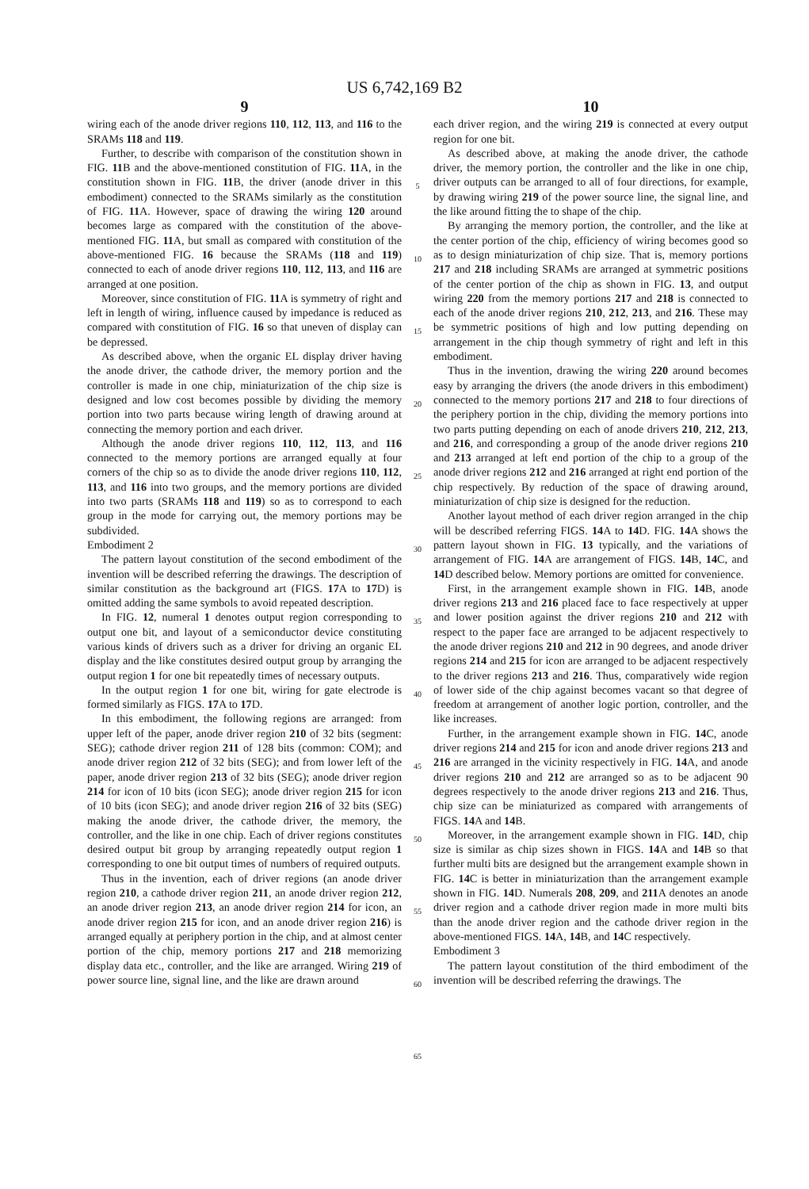US 6,742,169 B2
9
wiring each of the anode driver regions 110, 112, 113, and 116 to the SRAMs 118 and 119.
Further, to describe with comparison of the constitution shown in FIG. 11 B and the above-mentioned constitution of FIG. 11 A, in the constitution shown in FIG. 11 B, the driver (anode driver in this embodiment) connected to the SRAMs similarly as the constitution of FIG. 11 A. However, space of drawing the wiring 120 around becomes large as compared with the constitution of the above-mentioned FIG. 11 A, but small as compared with constitution of the above-mentioned FIG. 16 because the SRAMs (118 and 119) connected to each of anode driver regions 110, 112, 113, and 116 are arranged at one position.
Moreover, since constitution of FIG. 11 A is symmetry of right and left in length of wiring, influence caused by impedance is reduced as compared with constitution of FIG. 16 so that uneven of display can be depressed.
As described above, when the organic EL display driver having the anode driver, the cathode driver, the memory portion and the controller is made in one chip, miniaturization of the chip size is designed and low cost becomes possible by dividing the memory portion into two parts because wiring length of drawing around at connecting the memory portion and each driver.
Although the anode driver regions 110, 112, 113, and 116 connected to the memory portions are arranged equally at four corners of the chip so as to divide the anode driver regions 110, 112, 113, and 116 into two groups, and the memory portions are divided into two parts (SRAMs 118 and 119) so as to correspond to each group in the mode for carrying out, the memory portions may be subdivided.
Embodiment 2
The pattern layout constitution of the second embodiment of the invention will be described referring the drawings. The description of similar constitution as the background art (FIGS. 17 A to 17 D) is omitted adding the same symbols to avoid repeated description.
In FIG. 12, numeral 1 denotes output region corresponding to output one bit, and layout of a semiconductor device constituting various kinds of drivers such as a driver for driving an organic EL display and the like constitutes desired output group by arranging the output region 1 for one bit repeatedly times of necessary outputs.
In the output region 1 for one bit, wiring for gate electrode is formed similarly as FIGS. 17 A to 17 D.
In this embodiment, the following regions are arranged: from upper left of the paper, anode driver region 210 of 32 bits (segment: SEG); cathode driver region 211 of 128 bits (common: COM); and anode driver region 212 of 32 bits (SEG); and from lower left of the paper, anode driver region 213 of 32 bits (SEG); anode driver region 214 for icon of 10 bits (icon SEG); anode driver region 215 for icon of 10 bits (icon SEG); and anode driver region 216 of 32 bits (SEG) making the anode driver, the cathode driver, the memory, the controller, and the like in one chip. Each of driver regions constitutes desired output bit group by arranging repeatedly output region 1 corresponding to one bit output times of numbers of required outputs.
Thus in the invention, each of driver regions (an anode driver region 210, a cathode driver region 211, an anode driver region 212, an anode driver region 213, an anode driver region 214 for icon, an anode driver region 215 for icon, and an anode driver region 216) is arranged equally at periphery portion in the chip, and at almost center portion of the chip, memory portions 217 and 218 memorizing display data etc., controller, and the like are arranged. Wiring 219 of power source line, signal line, and the like are drawn around
5
10
15
20
25
30
35
40
45
50
55
60
65
10
each driver region, and the wiring 219 is connected at every output region for one bit.
As described above, at making the anode driver, the cathode driver, the memory portion, the controller and the like in one chip, driver outputs can be arranged to all of four directions, for example, by drawing wiring 219 of the power source line, the signal line, and the like around fitting the to shape of the chip.
By arranging the memory portion, the controller, and the like at the center portion of the chip, efficiency of wiring becomes good so as to design miniaturization of chip size. That is, memory portions 217 and 218 including SRAMs are arranged at symmetric positions of the center portion of the chip as shown in FIG. 13, and output wiring 220 from the memory portions 217 and 218 is connected to each of the anode driver regions 210, 212, 213, and 216. These may be symmetric positions of high and low putting depending on arrangement in the chip though symmetry of right and left in this embodiment.
Thus in the invention, drawing the wiring 220 around becomes easy by arranging the drivers (the anode drivers in this embodiment) connected to the memory portions 217 and 218 to four directions of the periphery portion in the chip, dividing the memory portions into two parts putting depending on each of anode drivers 210, 212, 213, and 216, and corresponding a group of the anode driver regions 210 and 213 arranged at left end portion of the chip to a group of the anode driver regions 212 and 216 arranged at right end portion of the chip respectively. By reduction of the space of drawing around, miniaturization of chip size is designed for the reduction.
Another layout method of each driver region arranged in the chip will be described referring FIGS. 14 A to 14 D. FIG. 14 A shows the pattern layout shown in FIG. 13 typically, and the variations of arrangement of FIG. 14 A are arrangement of FIGS. 14 B, 14 C, and 14 D described below. Memory portions are omitted for convenience.
First, in the arrangement example shown in FIG. 14 B, anode driver regions 213 and 216 placed face to face respectively at upper and lower position against the driver regions 210 and 212 with respect to the paper face are arranged to be adjacent respectively to the anode driver regions 210 and 212 in 90 degrees, and anode driver regions 214 and 215 for icon are arranged to be adjacent respectively to the driver regions 213 and 216. Thus, comparatively wide region of lower side of the chip against becomes vacant so that degree of freedom at arrangement of another logic portion, controller, and the like increases.
Further, in the arrangement example shown in FIG. 14 C, anode driver regions 214 and 215 for icon and anode driver regions 213 and 216 are arranged in the vicinity respectively in FIG. 14 A, and anode driver regions 210 and 212 are arranged so as to be adjacent 90 degrees respectively to the anode driver regions 213 and 216. Thus, chip size can be miniaturized as compared with arrangements of FIGS. 14 A and 14 B.
Moreover, in the arrangement example shown in FIG. 14 D, chip size is similar as chip sizes shown in FIGS. 14 A and 14 B so that further multi bits are designed but the arrangement example shown in FIG. 14 C is better in miniaturization than the arrangement example shown in FIG. 14 D. Numerals 208, 209, and 211 A denotes an anode driver region and a cathode driver region made in more multi bits than the anode driver region and the cathode driver region in the above-mentioned FIGS. 14 A, 14 B, and 14 C respectively.
Embodiment 3
The pattern layout constitution of the third embodiment of the invention will be described referring the drawings. The